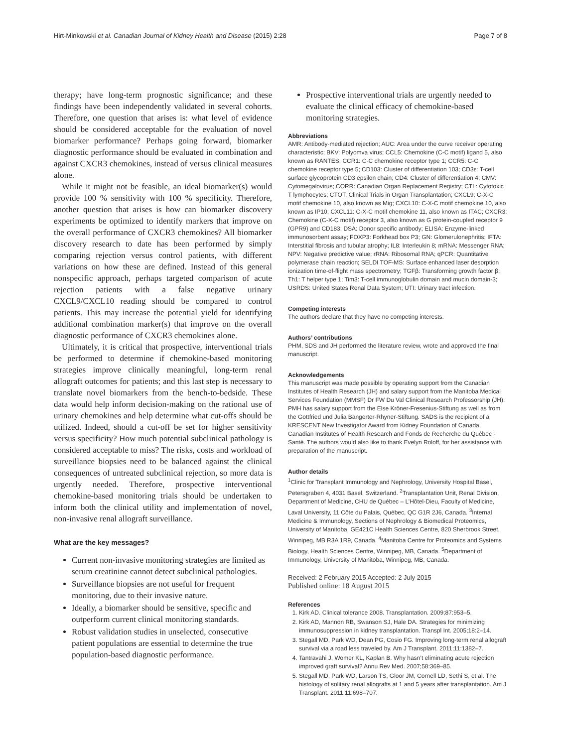Hirt-Minkowski et al. Canadian Journal of Kidney Health and Disease (2015) 2:28 Page 7 of 8
therapy; have long-term prognostic significance; and these findings have been independently validated in several cohorts. Therefore, one question that arises is: what level of evidence should be considered acceptable for the evaluation of novel biomarker performance? Perhaps going forward, biomarker diagnostic performance should be evaluated in combination and against CXCR3 chemokines, instead of versus clinical measures alone.
While it might not be feasible, an ideal biomarker(s) would provide 100 % sensitivity with 100 % specificity. Therefore, another question that arises is how can biomarker discovery experiments be optimized to identify markers that improve on the overall performance of CXCR3 chemokines? All biomarker discovery research to date has been performed by simply comparing rejection versus control patients, with different variations on how these are defined. Instead of this general nonspecific approach, perhaps targeted comparison of acute rejection patients with a false negative urinary CXCL9/CXCL10 reading should be compared to control patients. This may increase the potential yield for identifying additional combination marker(s) that improve on the overall diagnostic performance of CXCR3 chemokines alone.
Ultimately, it is critical that prospective, interventional trials be performed to determine if chemokine-based monitoring strategies improve clinically meaningful, long-term renal allograft outcomes for patients; and this last step is necessary to translate novel biomarkers from the bench-to-bedside. These data would help inform decision-making on the rational use of urinary chemokines and help determine what cut-offs should be utilized. Indeed, should a cut-off be set for higher sensitivity versus specificity? How much potential subclinical pathology is considered acceptable to miss? The risks, costs and workload of surveillance biopsies need to be balanced against the clinical consequences of untreated subclinical rejection, so more data is urgently needed. Therefore, prospective interventional chemokine-based monitoring trials should be undertaken to inform both the clinical utility and implementation of novel, non-invasive renal allograft surveillance.
What are the key messages?
Current non-invasive monitoring strategies are limited as serum creatinine cannot detect subclinical pathologies.
Surveillance biopsies are not useful for frequent monitoring, due to their invasive nature.
Ideally, a biomarker should be sensitive, specific and outperform current clinical monitoring standards.
Robust validation studies in unselected, consecutive patient populations are essential to determine the true population-based diagnostic performance.
Prospective interventional trials are urgently needed to evaluate the clinical efficacy of chemokine-based monitoring strategies.
Abbreviations
AMR: Antibody-mediated rejection; AUC: Area under the curve receiver operating characteristic; BKV: Polyomva virus; CCL5: Chemokine (C-C motif) ligand 5, also known as RANTES; CCR1: C-C chemokine receptor type 1; CCR5: C-C chemokine receptor type 5; CD103: Cluster of differentiation 103; CD3ε: T-cell surface glycoprotein CD3 epsilon chain; CD4: Cluster of differentiation 4; CMV: Cytomegalovirus; CORR: Canadian Organ Replacement Registry; CTL: Cytotoxic T lymphocytes; CTOT: Clinical Trials in Organ Transplantation; CXCL9: C-X-C motif chemokine 10, also known as Mig; CXCL10: C-X-C motif chemokine 10, also known as IP10; CXCL11: C-X-C motif chemokine 11, also known as ITAC; CXCR3: Chemokine (C-X-C motif) receptor 3, also known as G protein-coupled receptor 9 (GPR9) and CD183; DSA: Donor specific antibody; ELISA: Enzyme-linked immunosorbent assay; FOXP3: Forkhead box P3; GN: Glomerulonephritis; IFTA: Interstitial fibrosis and tubular atrophy; IL8: Interleukin 8; mRNA: Messenger RNA; NPV: Negative predictive value; rRNA: Ribosomal RNA; qPCR: Quantitative polymerase chain reaction; SELDI TOF-MS: Surface enhanced laser desorption ionization time-of-flight mass spectrometry; TGFβ: Transforming growth factor β; Th1: T helper type 1; Tim3: T-cell immunoglobulin domain and mucin domain-3; USRDS: United States Renal Data System; UTI: Urinary tract infection.
Competing interests
The authors declare that they have no competing interests.
Authors’ contributions
PHM, SDS and JH performed the literature review, wrote and approved the final manuscript.
Acknowledgements
This manuscript was made possible by operating support from the Canadian Institutes of Health Research (JH) and salary support from the Manitoba Medical Services Foundation (MMSF) Dr FW Du Val Clinical Research Professorship (JH). PMH has salary support from the Else Kröner-Fresenius-Stiftung as well as from the Gottfried und Julia Bangerter-Rhyner-Stiftung. SADS is the recipient of a KRESCENT New Investigator Award from Kidney Foundation of Canada, Canadian Institutes of Health Research and Fonds de Recherche du Québec - Santé. The authors would also like to thank Evelyn Roloff, for her assistance with preparation of the manuscript.
Author details
<sup>1</sup> Clinic for Transplant Immunology and Nephrology, University Hospital Basel, Petersgraben 4, 4031 Basel, Switzerland. <sup>2</sup>Transplantation Unit, Renal Division, Department of Medicine, CHU de Québec – L’Hôtel-Dieu, Faculty of Medicine, Laval University, 11 Côte du Palais, Québec, QC G1R 2J6, Canada. <sup>3</sup>Internal Medicine & Immunology, Sections of Nephrology & Biomedical Proteomics, University of Manitoba, GE421C Health Sciences Centre, 820 Sherbrook Street, Winnipeg, MB R3A 1R9, Canada. <sup>4</sup>Manitoba Centre for Proteomics and Systems Biology, Health Sciences Centre, Winnipeg, MB, Canada. <sup>5</sup>Department of Immunology, University of Manitoba, Winnipeg, MB, Canada.
Received: 2 February 2015 Accepted: 2 July 2015
Published online: 18 August 2015
References
1. Kirk AD. Clinical tolerance 2008. Transplantation. 2009;87:953–5.
2. Kirk AD, Mannon RB, Swanson SJ, Hale DA. Strategies for minimizing immunosuppression in kidney transplantation. Transpl Int. 2005;18:2–14.
3. Stegall MD, Park WD, Dean PG, Cosio FG. Improving long-term renal allograft survival via a road less traveled by. Am J Transplant. 2011;11:1382–7.
4. Tantravahi J, Womer KL, Kaplan B. Why hasn’t eliminating acute rejection improved graft survival? Annu Rev Med. 2007;58:369–85.
5. Stegall MD, Park WD, Larson TS, Gloor JM, Cornell LD, Sethi S, et al. The histology of solitary renal allografts at 1 and 5 years after transplantation. Am J Transplant. 2011;11:698–707.